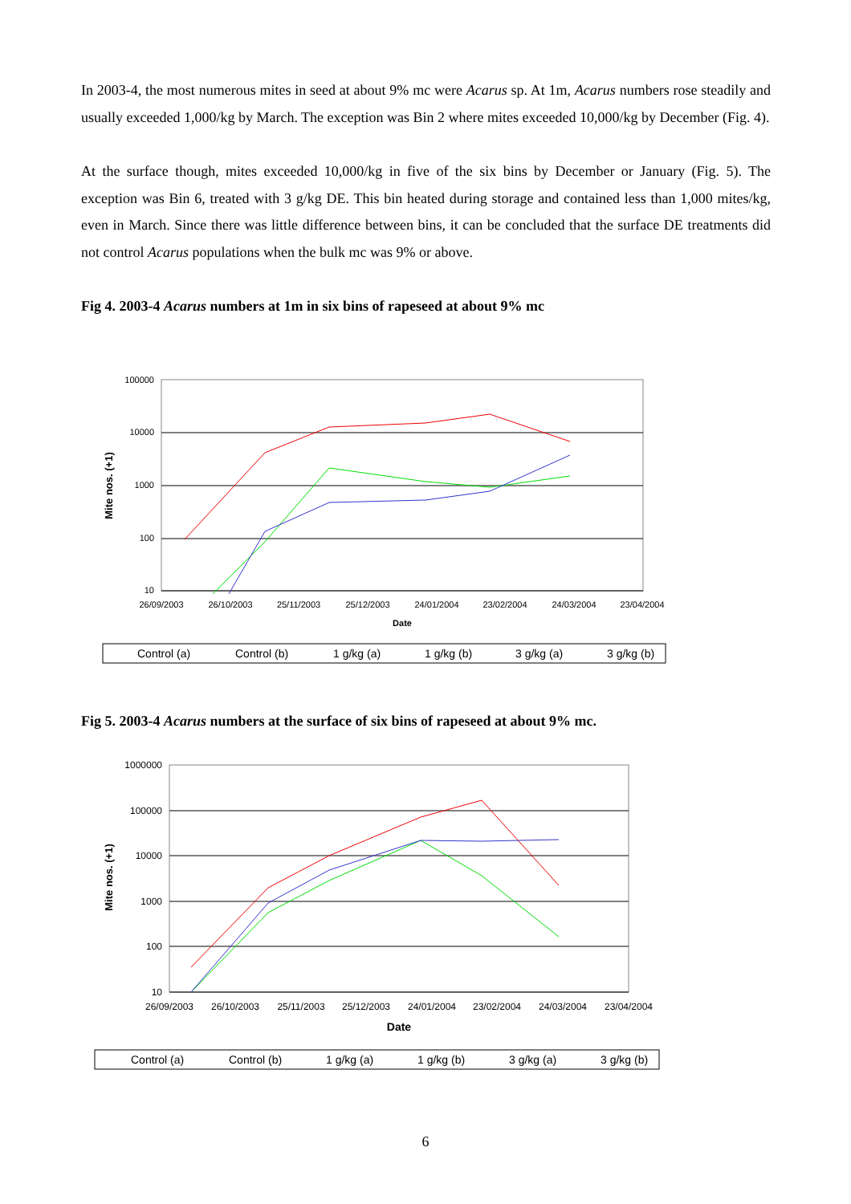In 2003-4, the most numerous mites in seed at about 9% mc were Acarus sp. At 1m, Acarus numbers rose steadily and usually exceeded 1,000/kg by March. The exception was Bin 2 where mites exceeded 10,000/kg by December (Fig. 4).
At the surface though, mites exceeded 10,000/kg in five of the six bins by December or January (Fig. 5). The exception was Bin 6, treated with 3 g/kg DE. This bin heated during storage and contained less than 1,000 mites/kg, even in March. Since there was little difference between bins, it can be concluded that the surface DE treatments did not control Acarus populations when the bulk mc was 9% or above.
Fig 4. 2003-4 Acarus numbers at 1m in six bins of rapeseed at about 9% mc
100000
10000
1000
100
10
26/09/2003
26/10/2003
25/11/2003
25/12/2003
24/01/2004
23/02/2004
24/03/2004
23/04/2004
Date
Mite nos. (+1)
Control (a)
Control (b)
1 g/kg (a)
1 g/kg (b)
3 g/kg (a)
3 g/kg (b)
Fig 5. 2003-4 Acarus numbers at the surface of six bins of rapeseed at about 9% mc.
1000000
100000
10000
1000
100
10
26/09/2003
26/10/2003
25/11/2003
25/12/2003
24/01/2004
23/02/2004
24/03/2004
23/04/2004
Date
Mite nos. (+1)
Control (a)
Control (b)
1 g/kg (a)
1 g/kg (b)
3 g/kg (a)
3 g/kg (b)
6